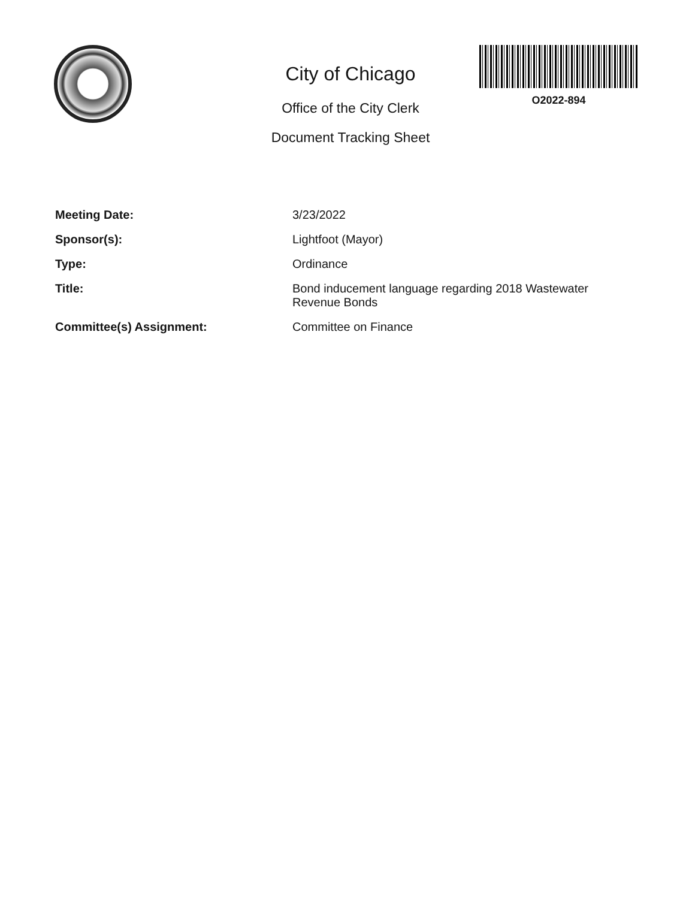City of Chicago
Office of the City Clerk
Document Tracking Sheet
O2022-894
Meeting Date:
3/23/2022
Sponsor(s):
Lightfoot (Mayor)
Type:
Ordinance
Title:
Bond inducement language regarding 2018 Wastewater Revenue Bonds
Committee(s) Assignment:
Committee on Finance